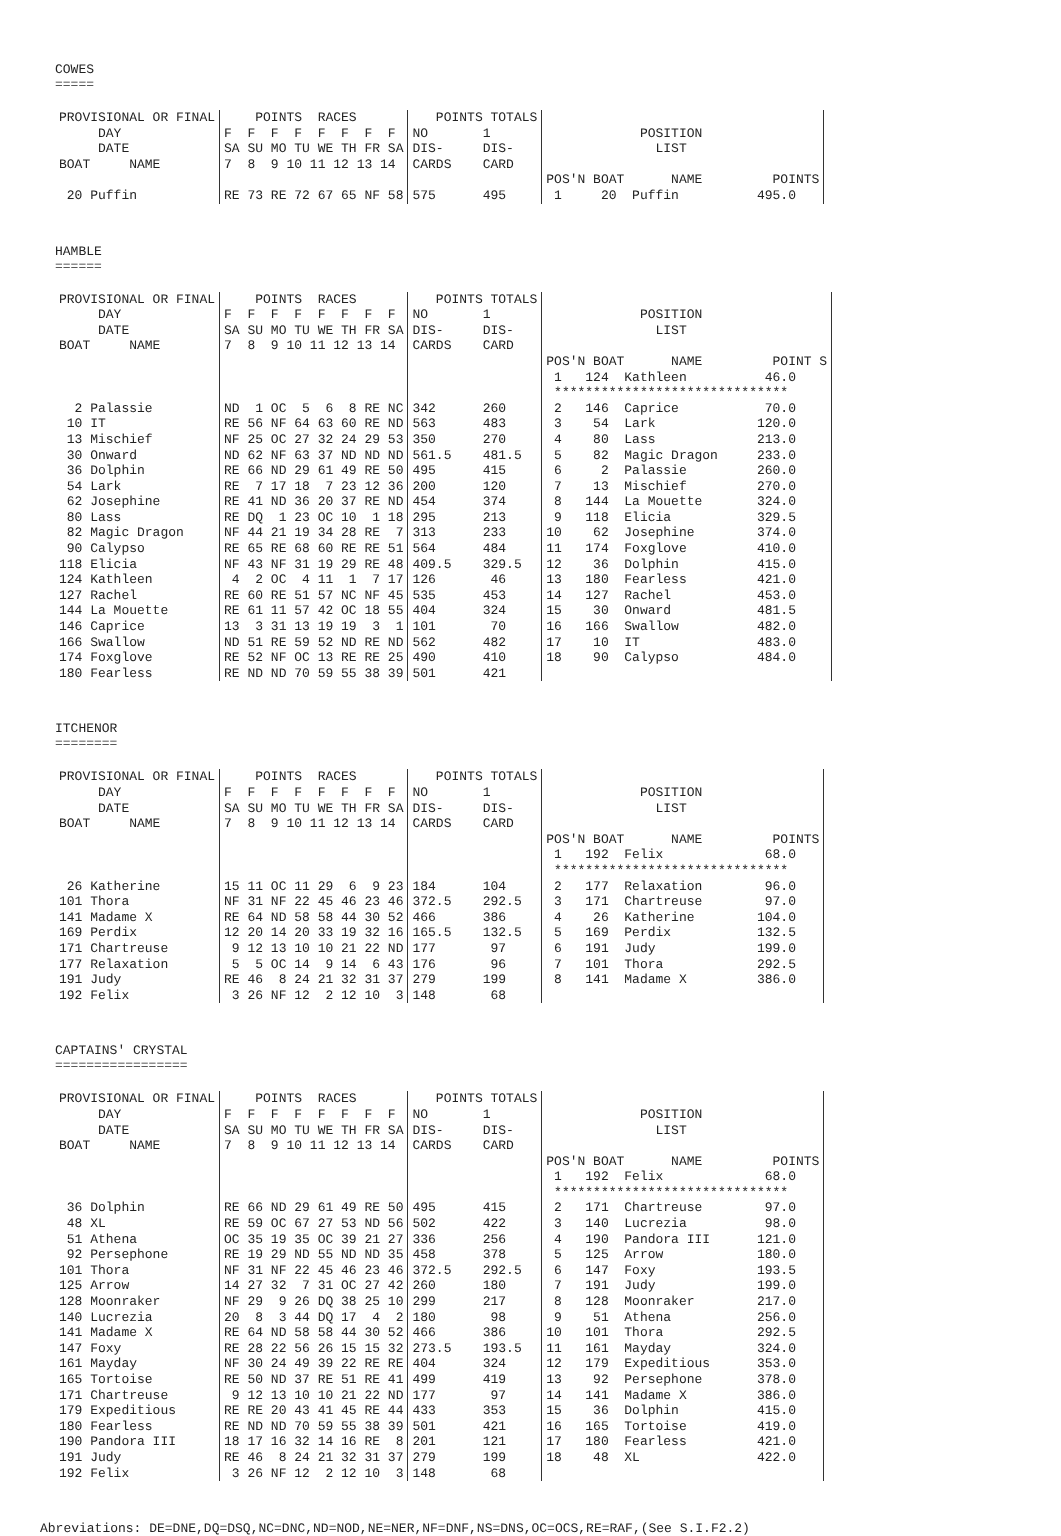COWES
=====
| PROVISIONAL OR FINAL DAY DATE BOAT NAME | POINTS RACES F F F F F F F F SA SU MO TU WE TH FR SA 7 8 9 10 11 12 13 14 | POINTS TOTALS NO 1 DIS- DIS- CARDS CARD | POSITION LIST POS'N BOAT NAME POINTS |
| 20 Puffin | RE 73 RE 72 67 65 NF 58 | 575 495 | 1 20 Puffin 495.0 |
HAMBLE
======
| PROVISIONAL OR FINAL DAY DATE BOAT NAME | POINTS RACES F F F F F F F F SA SU MO TU WE TH FR SA 7 8 9 10 11 12 13 14 | POINTS TOTALS NO 1 DIS- DIS- CARDS CARD | POSITION LIST POS'N BOAT NAME POINT S 1 124 Kathleen 46.0 ****************************** |
| 2 Palassie 10 IT 13 Mischief 30 Onward 36 Dolphin 54 Lark 62 Josephine 80 Lass 82 Magic Dragon 90 Calypso 118 Elicia 124 Kathleen 127 Rachel 144 La Mouette 146 Caprice 166 Swallow 174 Foxglove 180 Fearless | ND 1 OC 5 6 8 RE NC RE 56 NF 64 63 60 RE ND NF 25 OC 27 32 24 29 53 ND 62 NF 63 37 ND ND ND RE 66 ND 29 61 49 RE 50 RE 7 17 18 7 23 12 36 RE 41 ND 36 20 37 RE ND RE DQ 1 23 OC 10 1 18 NF 44 21 19 34 28 RE 7 RE 65 RE 68 60 RE RE 51 NF 43 NF 31 19 29 RE 48 4 2 OC 4 11 1 7 17 RE 60 RE 51 57 NC NF 45 RE 61 11 57 42 OC 18 55 13 3 31 13 19 19 3 1 ND 51 RE 59 52 ND RE ND RE 52 NF OC 13 RE RE 25 RE ND ND 70 59 55 38 39 | 342 260 563 483 350 270 561.5 481.5 495 415 200 120 454 374 295 213 313 233 564 484 409.5 329.5 126 46 535 453 404 324 101 70 562 482 490 410 501 421 | 2 146 Caprice 70.0 3 54 Lark 120.0 4 80 Lass 213.0 5 82 Magic Dragon 233.0 6 2 Palassie 260.0 7 13 Mischief 270.0 8 144 La Mouette 324.0 9 118 Elicia 329.5 10 62 Josephine 374.0 11 174 Foxglove 410.0 12 36 Dolphin 415.0 13 180 Fearless 421.0 14 127 Rachel 453.0 15 30 Onward 481.5 16 166 Swallow 482.0 17 10 IT 483.0 18 90 Calypso 484.0 |
ITCHENOR
========
| PROVISIONAL OR FINAL DAY DATE BOAT NAME | POINTS RACES F F F F F F F F SA SU MO TU WE TH FR SA 7 8 9 10 11 12 13 14 | POINTS TOTALS NO 1 DIS- DIS- CARDS CARD | POSITION LIST POS'N BOAT NAME POINTS 1 192 Felix 68.0 ****************************** |
| 26 Katherine 101 Thora 141 Madame X 169 Perdix 171 Chartreuse 177 Relaxation 191 Judy 192 Felix | 15 11 OC 11 29 6 9 23 NF 31 NF 22 45 46 23 46 RE 64 ND 58 58 44 30 52 12 20 14 20 33 19 32 16 9 12 13 10 10 21 22 ND 5 5 OC 14 9 14 6 43 RE 46 8 24 21 32 31 37 3 26 NF 12 2 12 10 3 | 184 104 372.5 292.5 466 386 165.5 132.5 177 97 176 96 279 199 148 68 | 2 177 Relaxation 96.0 3 171 Chartreuse 97.0 4 26 Katherine 104.0 5 169 Perdix 132.5 6 191 Judy 199.0 7 101 Thora 292.5 8 141 Madame X 386.0 |
CAPTAINS' CRYSTAL
=================
| PROVISIONAL OR FINAL DAY DATE BOAT NAME | POINTS RACES F F F F F F F F SA SU MO TU WE TH FR SA 7 8 9 10 11 12 13 14 | POINTS TOTALS NO 1 DIS- DIS- CARDS CARD | POSITION LIST POS'N BOAT NAME POINTS 1 192 Felix 68.0 ****************************** |
| 36 Dolphin 48 XL 51 Athena 92 Persephone 101 Thora 125 Arrow 128 Moonraker 140 Lucrezia 141 Madame X 147 Foxy 161 Mayday 165 Tortoise 171 Chartreuse 179 Expeditious 180 Fearless 190 Pandora III 191 Judy 192 Felix | RE 66 ND 29 61 49 RE 50 RE 59 OC 67 27 53 ND 56 OC 35 19 35 OC 39 21 27 RE 19 29 ND 55 ND ND 35 NF 31 NF 22 45 46 23 46 14 27 32 7 31 OC 27 42 NF 29 9 26 DQ 38 25 10 20 8 3 44 DQ 17 4 2 RE 64 ND 58 58 44 30 52 RE 28 22 56 26 15 15 32 NF 30 24 49 39 22 RE RE RE 50 ND 37 RE 51 RE 41 9 12 13 10 10 21 22 ND RE RE 20 43 41 45 RE 44 RE ND ND 70 59 55 38 39 18 17 16 32 14 16 RE 8 RE 46 8 24 21 32 31 37 3 26 NF 12 2 12 10 3 | 495 415 502 422 336 256 458 378 372.5 292.5 260 180 299 217 180 98 466 386 273.5 193.5 404 324 499 419 177 97 433 353 501 421 201 121 279 199 148 68 | 2 171 Chartreuse 97.0 3 140 Lucrezia 98.0 4 190 Pandora III 121.0 5 125 Arrow 180.0 6 147 Foxy 193.5 7 191 Judy 199.0 8 128 Moonraker 217.0 9 51 Athena 256.0 10 101 Thora 292.5 11 161 Mayday 324.0 12 179 Expeditious 353.0 13 92 Persephone 378.0 14 141 Madame X 386.0 15 36 Dolphin 415.0 16 165 Tortoise 419.0 17 180 Fearless 421.0 18 48 XL 422.0 |
Abreviations: DE=DNE,DQ=DSQ,NC=DNC,ND=NOD,NE=NER,NF=DNF,NS=DNS,OC=OCS,RE=RAF,(See S.I.F2.2)